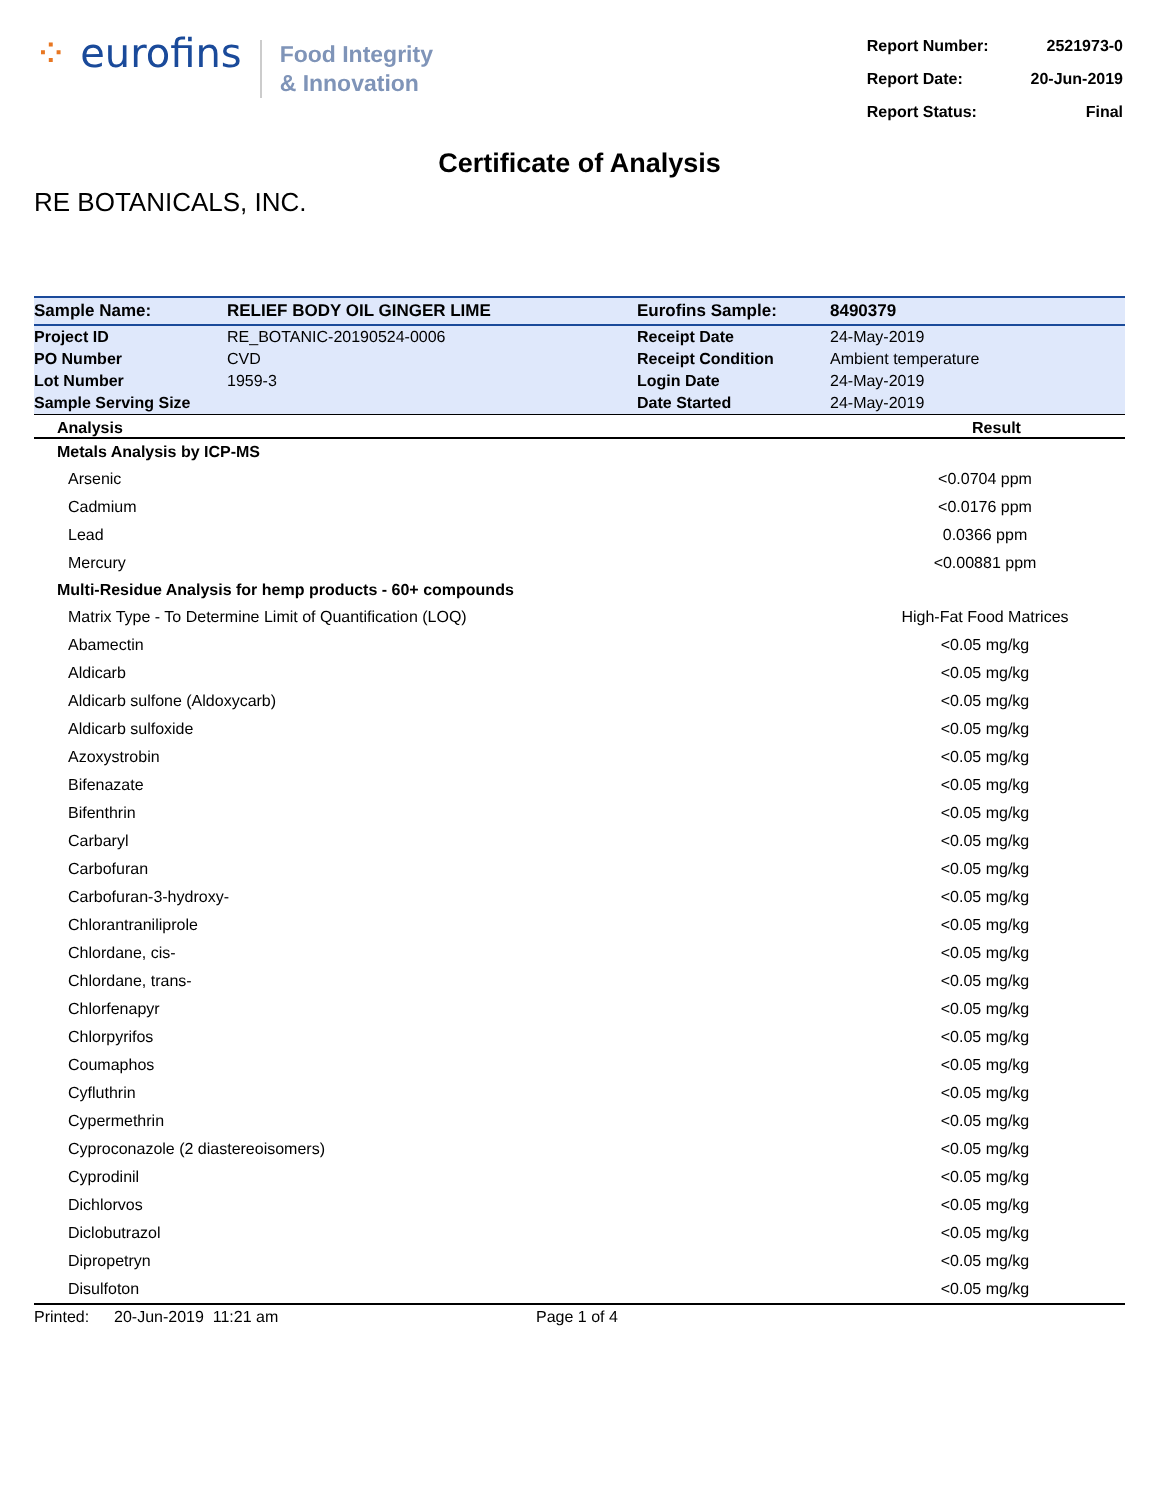⁘ eurofins
Food Integrity
& Innovation
| Report Number: | 2521973-0 |
| Report Date: | 20-Jun-2019 |
| Report Status: | Final |
Certificate of Analysis
RE BOTANICALS, INC.
| Sample Name: | RELIEF BODY OIL GINGER LIME | Eurofins Sample: | 8490379 |
| Project ID | RE_BOTANIC-20190524-0006 | Receipt Date | 24-May-2019 |
| PO Number | CVD | Receipt Condition | Ambient temperature |
| Lot Number | 1959-3 | Login Date | 24-May-2019 |
| Sample Serving Size | | Date Started | 24-May-2019 |
| Analysis | Result |
| --- | --- |
| Metals Analysis by ICP-MS | |
| Arsenic | <0.0704 ppm |
| Cadmium | <0.0176 ppm |
| Lead | 0.0366 ppm |
| Mercury | <0.00881 ppm |
| Multi-Residue Analysis for hemp products - 60+ compounds | |
| Matrix Type - To Determine Limit of Quantification (LOQ) | High-Fat Food Matrices |
| Abamectin | <0.05 mg/kg |
| Aldicarb | <0.05 mg/kg |
| Aldicarb sulfone (Aldoxycarb) | <0.05 mg/kg |
| Aldicarb sulfoxide | <0.05 mg/kg |
| Azoxystrobin | <0.05 mg/kg |
| Bifenazate | <0.05 mg/kg |
| Bifenthrin | <0.05 mg/kg |
| Carbaryl | <0.05 mg/kg |
| Carbofuran | <0.05 mg/kg |
| Carbofuran-3-hydroxy- | <0.05 mg/kg |
| Chlorantraniliprole | <0.05 mg/kg |
| Chlordane, cis- | <0.05 mg/kg |
| Chlordane, trans- | <0.05 mg/kg |
| Chlorfenapyr | <0.05 mg/kg |
| Chlorpyrifos | <0.05 mg/kg |
| Coumaphos | <0.05 mg/kg |
| Cyfluthrin | <0.05 mg/kg |
| Cypermethrin | <0.05 mg/kg |
| Cyproconazole (2 diastereoisomers) | <0.05 mg/kg |
| Cyprodinil | <0.05 mg/kg |
| Dichlorvos | <0.05 mg/kg |
| Diclobutrazol | <0.05 mg/kg |
| Dipropetryn | <0.05 mg/kg |
| Disulfoton | <0.05 mg/kg |
Printed: 20-Jun-2019 11:21 am Page 1 of 4